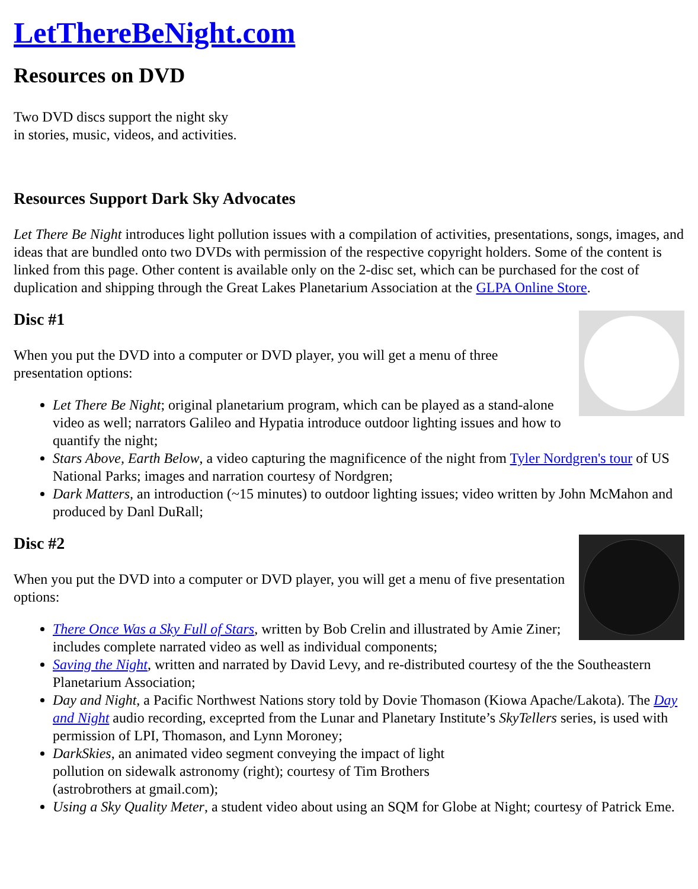LetThereBeNight.com
Resources on DVD
Two DVD discs support the night sky
in stories, music, videos, and activities.
Resources Support Dark Sky Advocates
Let There Be Night introduces light pollution issues with a compilation of activities, presentations, songs, images, and ideas that are bundled onto two DVDs with permission of the respective copyright holders. Some of the content is linked from this page. Other content is available only on the 2-disc set, which can be purchased for the cost of duplication and shipping through the Great Lakes Planetarium Association at the GLPA Online Store.
Disc #1
When you put the DVD into a computer or DVD player, you will get a menu of three presentation options:
Let There Be Night; original planetarium program, which can be played as a stand-alone video as well; narrators Galileo and Hypatia introduce outdoor lighting issues and how to quantify the night;
Stars Above, Earth Below, a video capturing the magnificence of the night from Tyler Nordgren's tour of US National Parks; images and narration courtesy of Nordgren;
Dark Matters, an introduction (~15 minutes) to outdoor lighting issues; video written by John McMahon and produced by Danl DuRall;
Disc #2
When you put the DVD into a computer or DVD player, you will get a menu of five presentation options:
There Once Was a Sky Full of Stars, written by Bob Crelin and illustrated by Amie Ziner; includes complete narrated video as well as individual components;
Saving the Night, written and narrated by David Levy, and re-distributed courtesy of the the Southeastern Planetarium Association;
Day and Night, a Pacific Northwest Nations story told by Dovie Thomason (Kiowa Apache/Lakota). The Day and Night audio recording, exceprted from the Lunar and Planetary Institute’s SkyTellers series, is used with permission of LPI, Thomason, and Lynn Moroney;
DarkSkies, an animated video segment conveying the impact of light
pollution on sidewalk astronomy (right); courtesy of Tim Brothers
(astrobrothers at gmail.com);
Using a Sky Quality Meter, a student video about using an SQM for Globe at Night; courtesy of Patrick Eme.